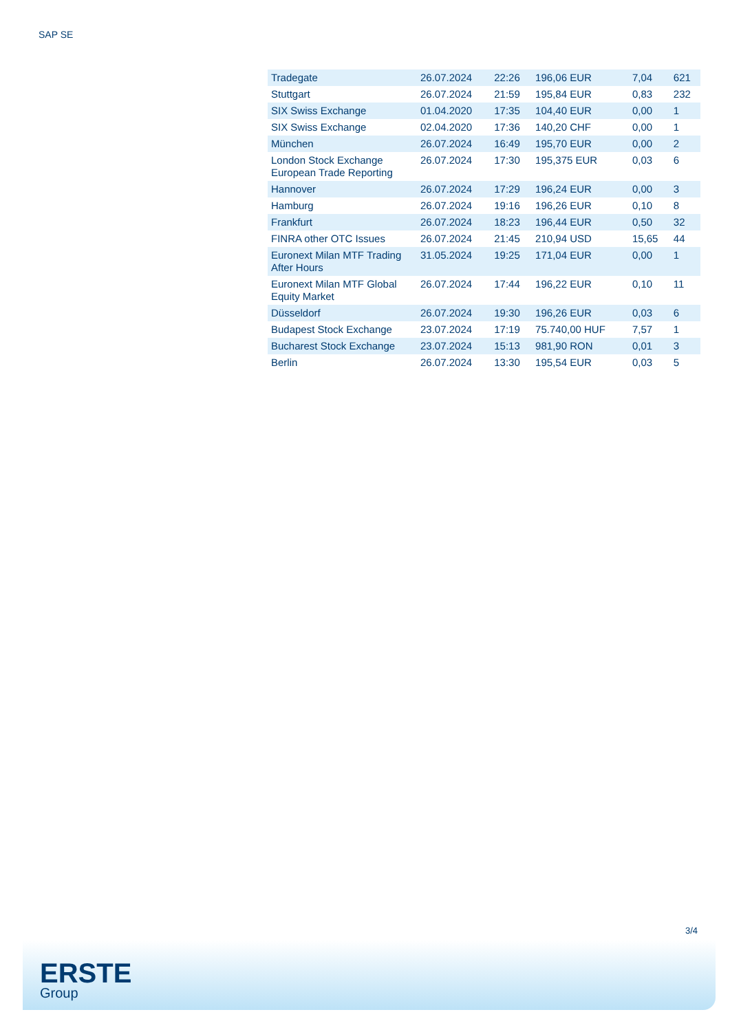SAP SE
| Tradegate | 26.07.2024 | 22:26 | 196,06 EUR | 7,04 | 621 |
| Stuttgart | 26.07.2024 | 21:59 | 195,84 EUR | 0,83 | 232 |
| SIX Swiss Exchange | 01.04.2020 | 17:35 | 104,40 EUR | 0,00 | 1 |
| SIX Swiss Exchange | 02.04.2020 | 17:36 | 140,20 CHF | 0,00 | 1 |
| München | 26.07.2024 | 16:49 | 195,70 EUR | 0,00 | 2 |
| London Stock Exchange European Trade Reporting | 26.07.2024 | 17:30 | 195,375 EUR | 0,03 | 6 |
| Hannover | 26.07.2024 | 17:29 | 196,24 EUR | 0,00 | 3 |
| Hamburg | 26.07.2024 | 19:16 | 196,26 EUR | 0,10 | 8 |
| Frankfurt | 26.07.2024 | 18:23 | 196,44 EUR | 0,50 | 32 |
| FINRA other OTC Issues | 26.07.2024 | 21:45 | 210,94 USD | 15,65 | 44 |
| Euronext Milan MTF Trading After Hours | 31.05.2024 | 19:25 | 171,04 EUR | 0,00 | 1 |
| Euronext Milan MTF Global Equity Market | 26.07.2024 | 17:44 | 196,22 EUR | 0,10 | 11 |
| Düsseldorf | 26.07.2024 | 19:30 | 196,26 EUR | 0,03 | 6 |
| Budapest Stock Exchange | 23.07.2024 | 17:19 | 75.740,00 HUF | 7,57 | 1 |
| Bucharest Stock Exchange | 23.07.2024 | 15:13 | 981,90 RON | 0,01 | 3 |
| Berlin | 26.07.2024 | 13:30 | 195,54 EUR | 0,03 | 5 |
3/4
ERSTE
Group